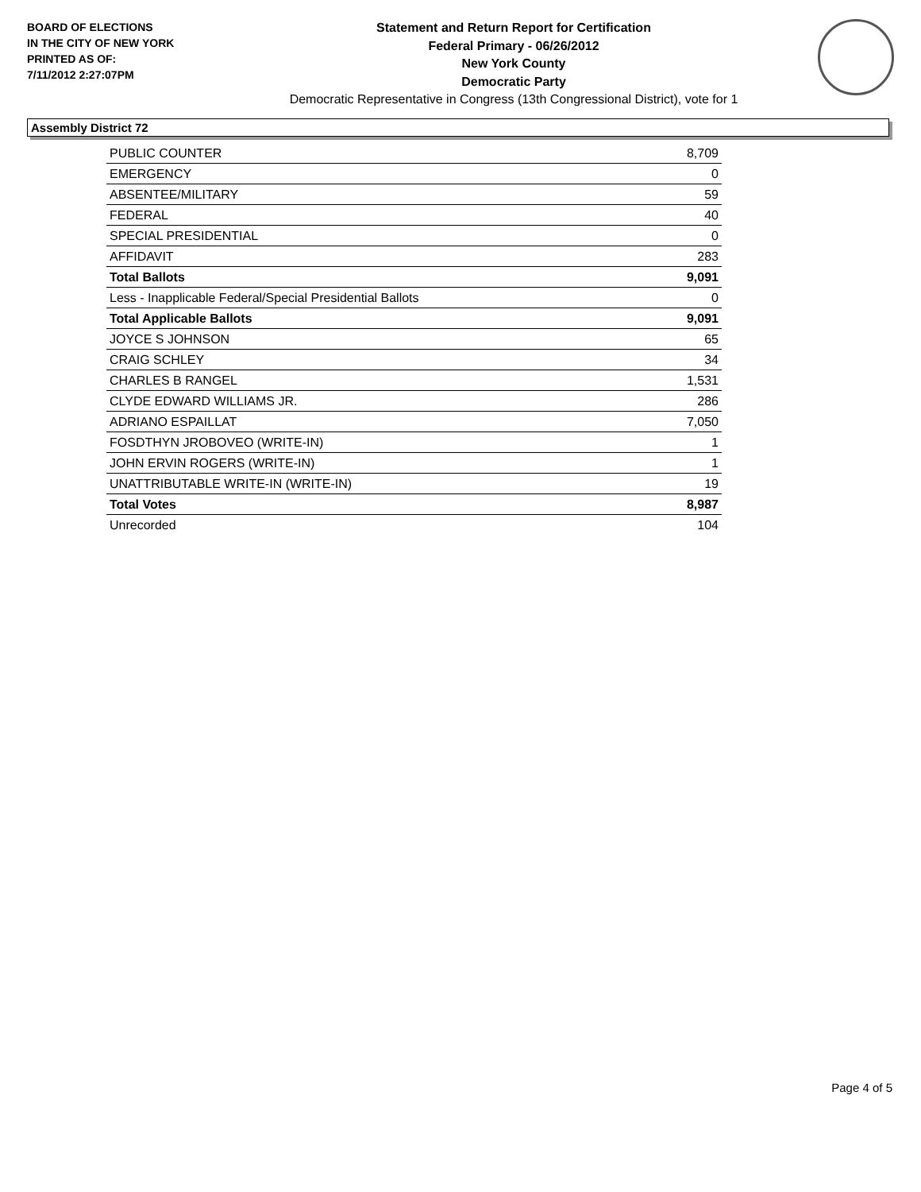BOARD OF ELECTIONS
IN THE CITY OF NEW YORK
PRINTED AS OF:
7/11/2012 2:27:07PM
Statement and Return Report for Certification
Federal Primary - 06/26/2012
New York County
Democratic Party
Democratic Representative in Congress (13th Congressional District), vote for 1
Assembly District 72
| PUBLIC COUNTER | 8,709 |
| EMERGENCY | 0 |
| ABSENTEE/MILITARY | 59 |
| FEDERAL | 40 |
| SPECIAL PRESIDENTIAL | 0 |
| AFFIDAVIT | 283 |
| Total Ballots | 9,091 |
| Less - Inapplicable Federal/Special Presidential Ballots | 0 |
| Total Applicable Ballots | 9,091 |
| JOYCE S JOHNSON | 65 |
| CRAIG SCHLEY | 34 |
| CHARLES B RANGEL | 1,531 |
| CLYDE EDWARD WILLIAMS JR. | 286 |
| ADRIANO ESPAILLAT | 7,050 |
| FOSDTHYN JROBOVEO (WRITE-IN) | 1 |
| JOHN ERVIN ROGERS (WRITE-IN) | 1 |
| UNATTRIBUTABLE WRITE-IN (WRITE-IN) | 19 |
| Total Votes | 8,987 |
| Unrecorded | 104 |
Page 4 of 5